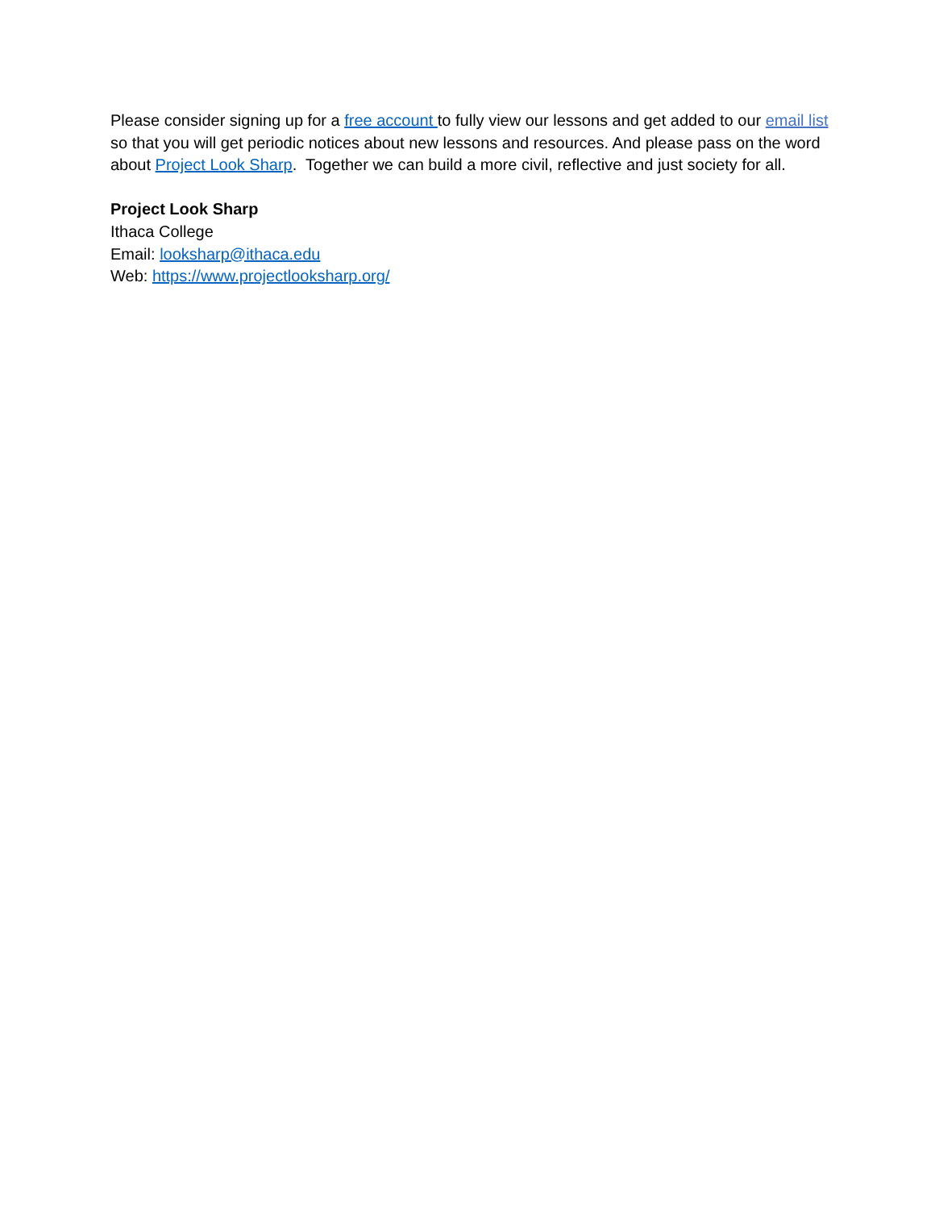Please consider signing up for a free account to fully view our lessons and get added to our email list so that you will get periodic notices about new lessons and resources. And please pass on the word about Project Look Sharp. Together we can build a more civil, reflective and just society for all.
Project Look Sharp
Ithaca College
Email: looksharp@ithaca.edu
Web: https://www.projectlooksharp.org/